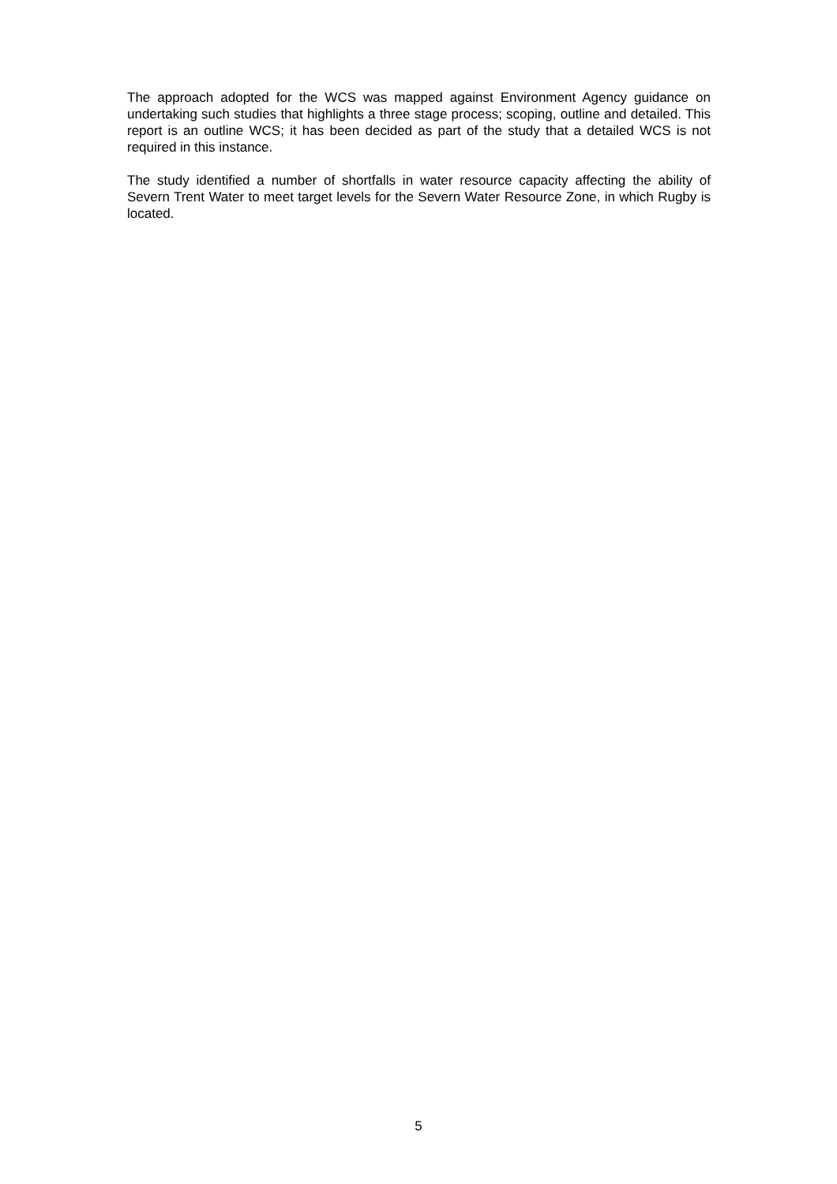The approach adopted for the WCS was mapped against Environment Agency guidance on undertaking such studies that highlights a three stage process; scoping, outline and detailed. This report is an outline WCS; it has been decided as part of the study that a detailed WCS is not required in this instance.
The study identified a number of shortfalls in water resource capacity affecting the ability of Severn Trent Water to meet target levels for the Severn Water Resource Zone, in which Rugby is located.
5